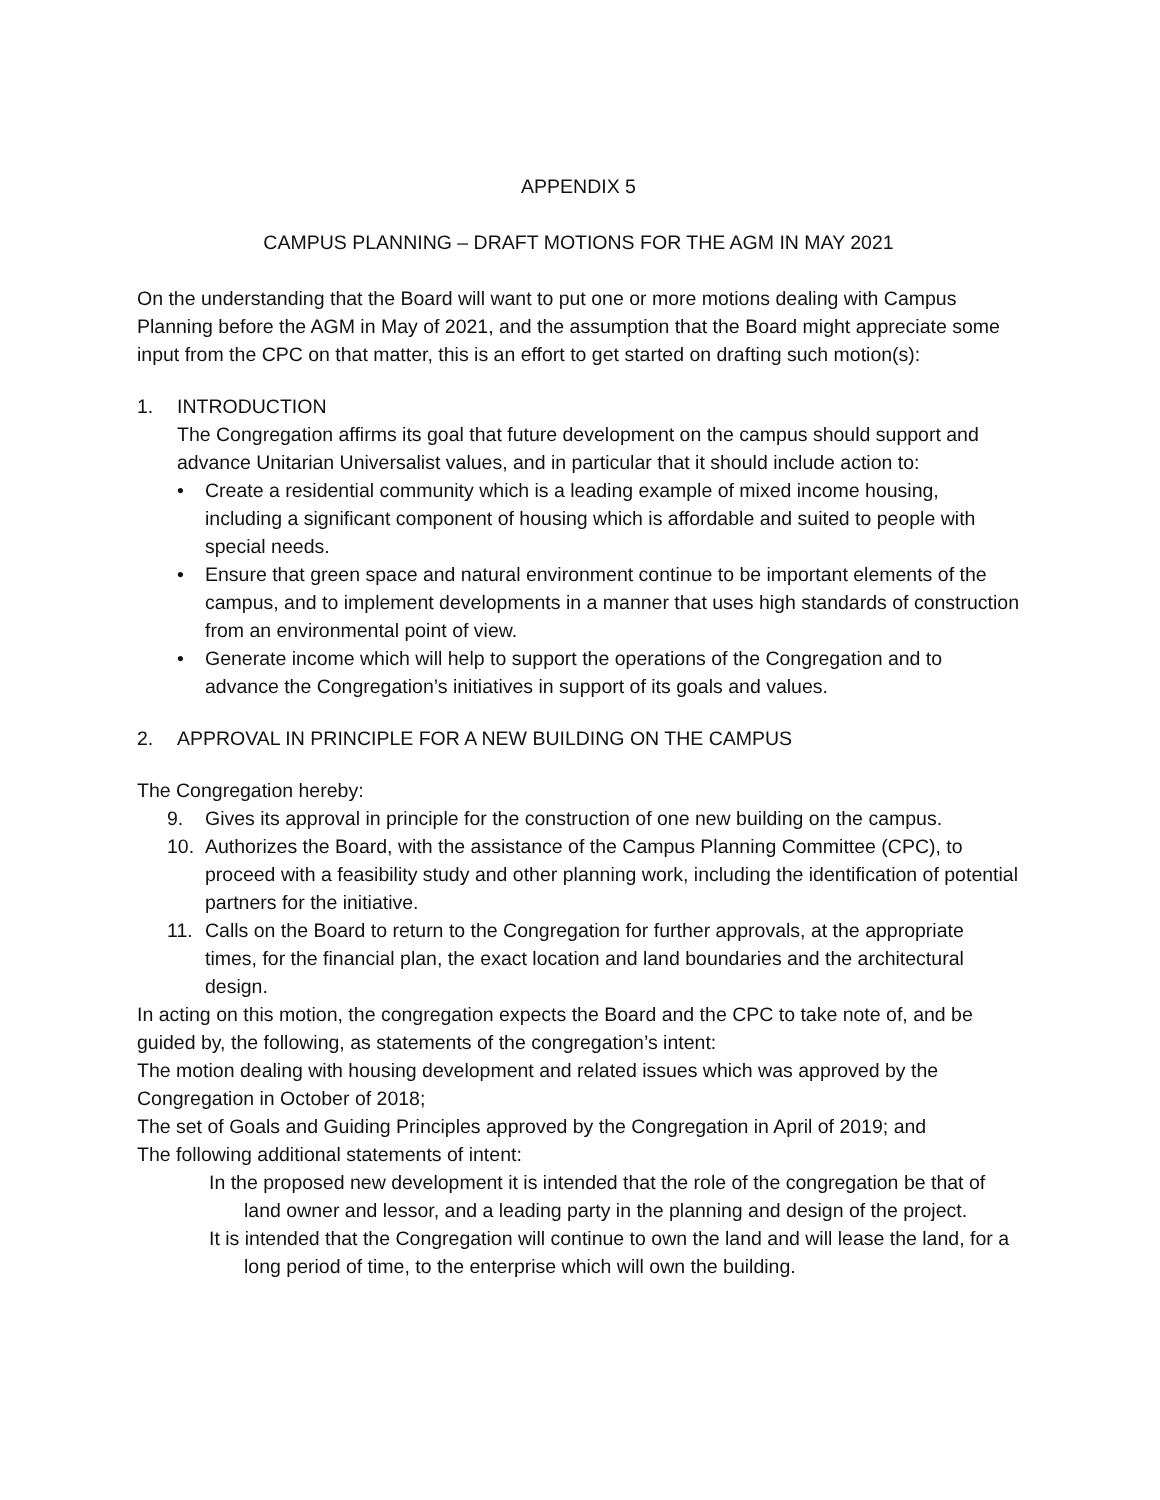APPENDIX 5
CAMPUS PLANNING – DRAFT MOTIONS FOR THE AGM IN MAY 2021
On the understanding that the Board will want to put one or more motions dealing with Campus Planning before the AGM in May of 2021, and the assumption that the Board might appreciate some input from the CPC on that matter, this is an effort to get started on drafting such motion(s):
1. INTRODUCTION
The Congregation affirms its goal that future development on the campus should support and advance Unitarian Universalist values, and in particular that it should include action to:
• Create a residential community which is a leading example of mixed income housing, including a significant component of housing which is affordable and suited to people with special needs.
• Ensure that green space and natural environment continue to be important elements of the campus, and to implement developments in a manner that uses high standards of construction from an environmental point of view.
• Generate income which will help to support the operations of the Congregation and to advance the Congregation’s initiatives in support of its goals and values.
2. APPROVAL IN PRINCIPLE FOR A NEW BUILDING ON THE CAMPUS
The Congregation hereby:
9. Gives its approval in principle for the construction of one new building on the campus.
10. Authorizes the Board, with the assistance of the Campus Planning Committee (CPC), to proceed with a feasibility study and other planning work, including the identification of potential partners for the initiative.
11. Calls on the Board to return to the Congregation for further approvals, at the appropriate times, for the financial plan, the exact location and land boundaries and the architectural design.
In acting on this motion, the congregation expects the Board and the CPC to take note of, and be guided by, the following, as statements of the congregation’s intent:
The motion dealing with housing development and related issues which was approved by the Congregation in October of 2018;
The set of Goals and Guiding Principles approved by the Congregation in April of 2019; and
The following additional statements of intent:
In the proposed new development it is intended that the role of the congregation be that of land owner and lessor, and a leading party in the planning and design of the project.
It is intended that the Congregation will continue to own the land and will lease the land, for a long period of time, to the enterprise which will own the building.